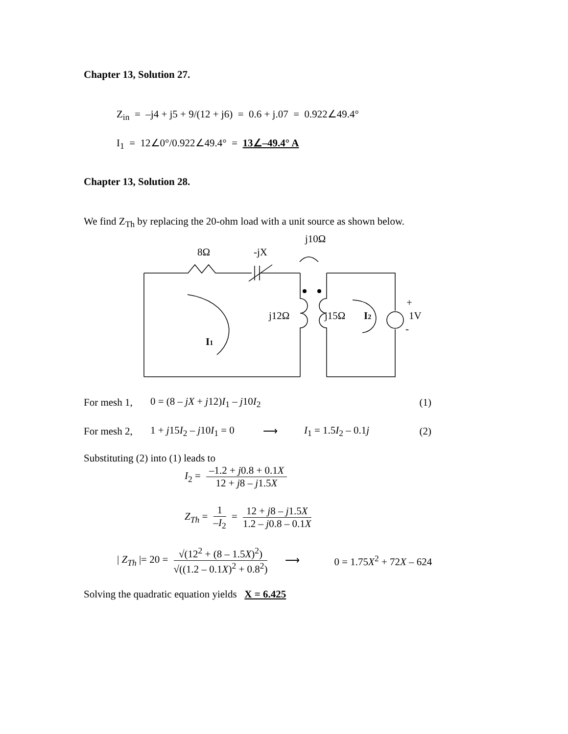Chapter 13, Solution 27.
Z<sub>in</sub> = –j4 + j5 + 9/(12 + j6) = 0.6 + j.07 = 0.922∠49.4°
I<sub>1</sub> = 12∠0°/0.922∠49.4° = 13∠–49.4° A
Chapter 13, Solution 28.
We find Z<sub>Th</sub> by replacing the 20-ohm load with a unit source as shown below.
8Ω
-jX
j10Ω
j12Ω
j15Ω
I2
I1
+
1V
-
For mesh 1, 0 = (8 – jX + j12)I<sub>1</sub> – j10I<sub>2</sub> (1)
For mesh 2, 1 + j15I<sub>2</sub> – j10I<sub>1</sub> = 0 ⟶ I<sub>1</sub> = 1.5I<sub>2</sub> – 0.1j (2)
Substituting (2) into (1) leads to
I<sub>2</sub> = –1.2 + j0.8 + 0.1X 12 + j8 – j1.5X
Z<sub>Th</sub> = 1 –I<sub>2</sub> = 12 + j8 – j1.5X 1.2 – j0.8 – 0.1X
| Z<sub>Th</sub> |= 20 = √(12<sup>2</sup> + (8 – 1.5X)<sup>2</sup>) √((1.2 – 0.1X)<sup>2</sup> + 0.8<sup>2</sup>) ⟶ 0 = 1.75X<sup>2</sup> + 72X – 624
Solving the quadratic equation yields X = 6.425